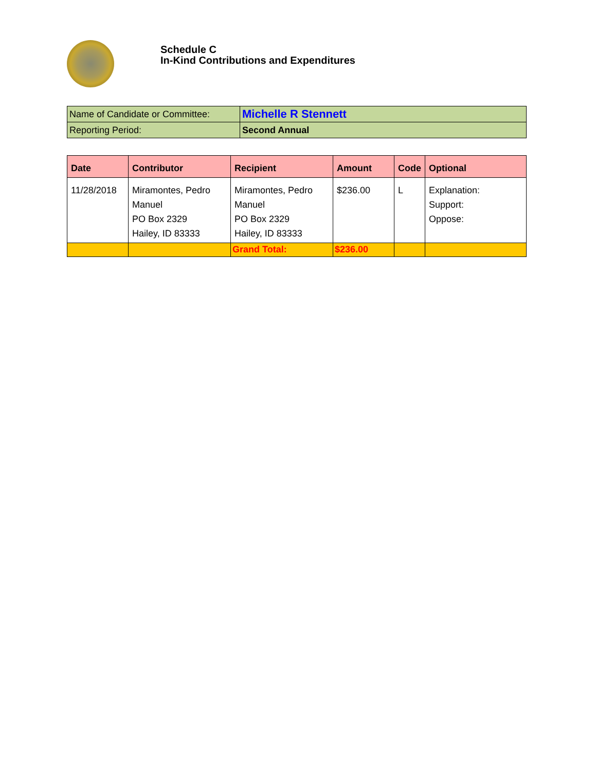Schedule C
In-Kind Contributions and Expenditures
| Name of Candidate or Committee: | Michelle R Stennett |
| Reporting Period: | Second Annual |
| Date | Contributor | Recipient | Amount | Code | Optional |
| --- | --- | --- | --- | --- | --- |
| 11/28/2018 | Miramontes, Pedro Manuel PO Box 2329 Hailey, ID 83333 | Miramontes, Pedro Manuel PO Box 2329 Hailey, ID 83333 | $236.00 | L | Explanation: Support: Oppose: |
| | | Grand Total: | $236.00 | | |